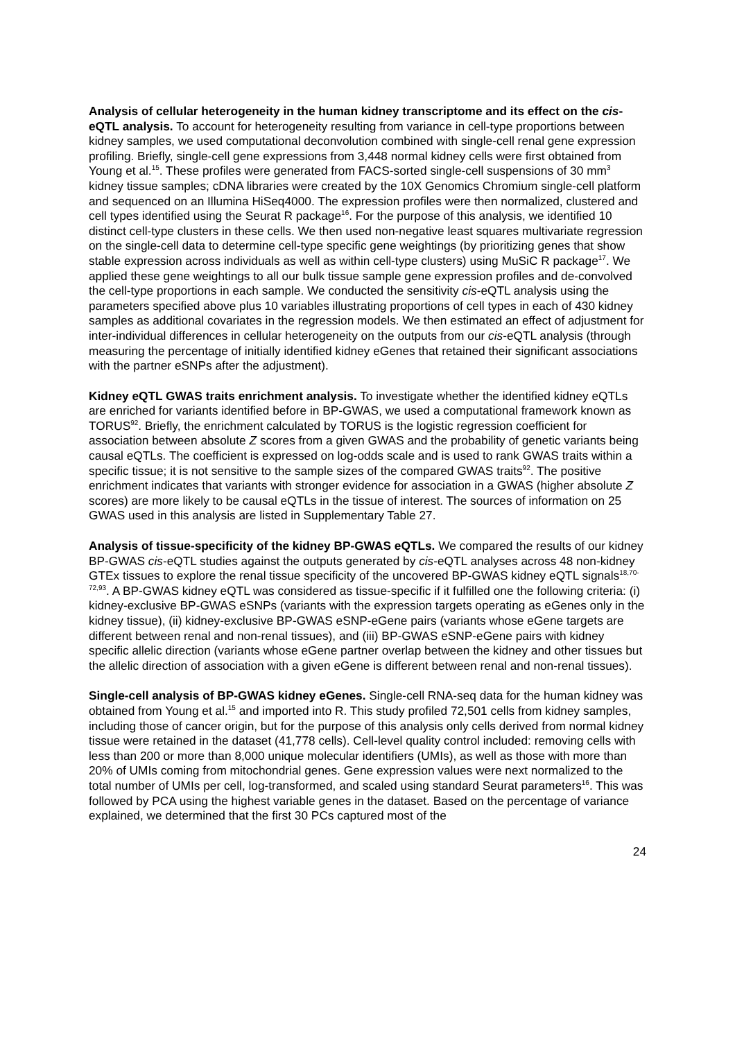Analysis of cellular heterogeneity in the human kidney transcriptome and its effect on the cis-eQTL analysis. To account for heterogeneity resulting from variance in cell-type proportions between kidney samples, we used computational deconvolution combined with single-cell renal gene expression profiling. Briefly, single-cell gene expressions from 3,448 normal kidney cells were first obtained from Young et al.<sup>15</sup>. These profiles were generated from FACS-sorted single-cell suspensions of 30 mm<sup>3</sup> kidney tissue samples; cDNA libraries were created by the 10X Genomics Chromium single-cell platform and sequenced on an Illumina HiSeq4000. The expression profiles were then normalized, clustered and cell types identified using the Seurat R package<sup>16</sup>. For the purpose of this analysis, we identified 10 distinct cell-type clusters in these cells. We then used non-negative least squares multivariate regression on the single-cell data to determine cell-type specific gene weightings (by prioritizing genes that show stable expression across individuals as well as within cell-type clusters) using MuSiC R package<sup>17</sup>. We applied these gene weightings to all our bulk tissue sample gene expression profiles and de-convolved the cell-type proportions in each sample. We conducted the sensitivity cis-eQTL analysis using the parameters specified above plus 10 variables illustrating proportions of cell types in each of 430 kidney samples as additional covariates in the regression models. We then estimated an effect of adjustment for inter-individual differences in cellular heterogeneity on the outputs from our cis-eQTL analysis (through measuring the percentage of initially identified kidney eGenes that retained their significant associations with the partner eSNPs after the adjustment).
Kidney eQTL GWAS traits enrichment analysis. To investigate whether the identified kidney eQTLs are enriched for variants identified before in BP-GWAS, we used a computational framework known as TORUS<sup>92</sup>. Briefly, the enrichment calculated by TORUS is the logistic regression coefficient for association between absolute Z scores from a given GWAS and the probability of genetic variants being causal eQTLs. The coefficient is expressed on log-odds scale and is used to rank GWAS traits within a specific tissue; it is not sensitive to the sample sizes of the compared GWAS traits<sup>92</sup>. The positive enrichment indicates that variants with stronger evidence for association in a GWAS (higher absolute Z scores) are more likely to be causal eQTLs in the tissue of interest. The sources of information on 25 GWAS used in this analysis are listed in Supplementary Table 27.
Analysis of tissue-specificity of the kidney BP-GWAS eQTLs. We compared the results of our kidney BP-GWAS cis-eQTL studies against the outputs generated by cis-eQTL analyses across 48 non-kidney GTEx tissues to explore the renal tissue specificity of the uncovered BP-GWAS kidney eQTL signals<sup>18,70-72,93</sup>. A BP-GWAS kidney eQTL was considered as tissue-specific if it fulfilled one the following criteria: (i) kidney-exclusive BP-GWAS eSNPs (variants with the expression targets operating as eGenes only in the kidney tissue), (ii) kidney-exclusive BP-GWAS eSNP-eGene pairs (variants whose eGene targets are different between renal and non-renal tissues), and (iii) BP-GWAS eSNP-eGene pairs with kidney specific allelic direction (variants whose eGene partner overlap between the kidney and other tissues but the allelic direction of association with a given eGene is different between renal and non-renal tissues).
Single-cell analysis of BP-GWAS kidney eGenes. Single-cell RNA-seq data for the human kidney was obtained from Young et al.<sup>15</sup> and imported into R. This study profiled 72,501 cells from kidney samples, including those of cancer origin, but for the purpose of this analysis only cells derived from normal kidney tissue were retained in the dataset (41,778 cells). Cell-level quality control included: removing cells with less than 200 or more than 8,000 unique molecular identifiers (UMIs), as well as those with more than 20% of UMIs coming from mitochondrial genes. Gene expression values were next normalized to the total number of UMIs per cell, log-transformed, and scaled using standard Seurat parameters<sup>16</sup>. This was followed by PCA using the highest variable genes in the dataset. Based on the percentage of variance explained, we determined that the first 30 PCs captured most of the
24